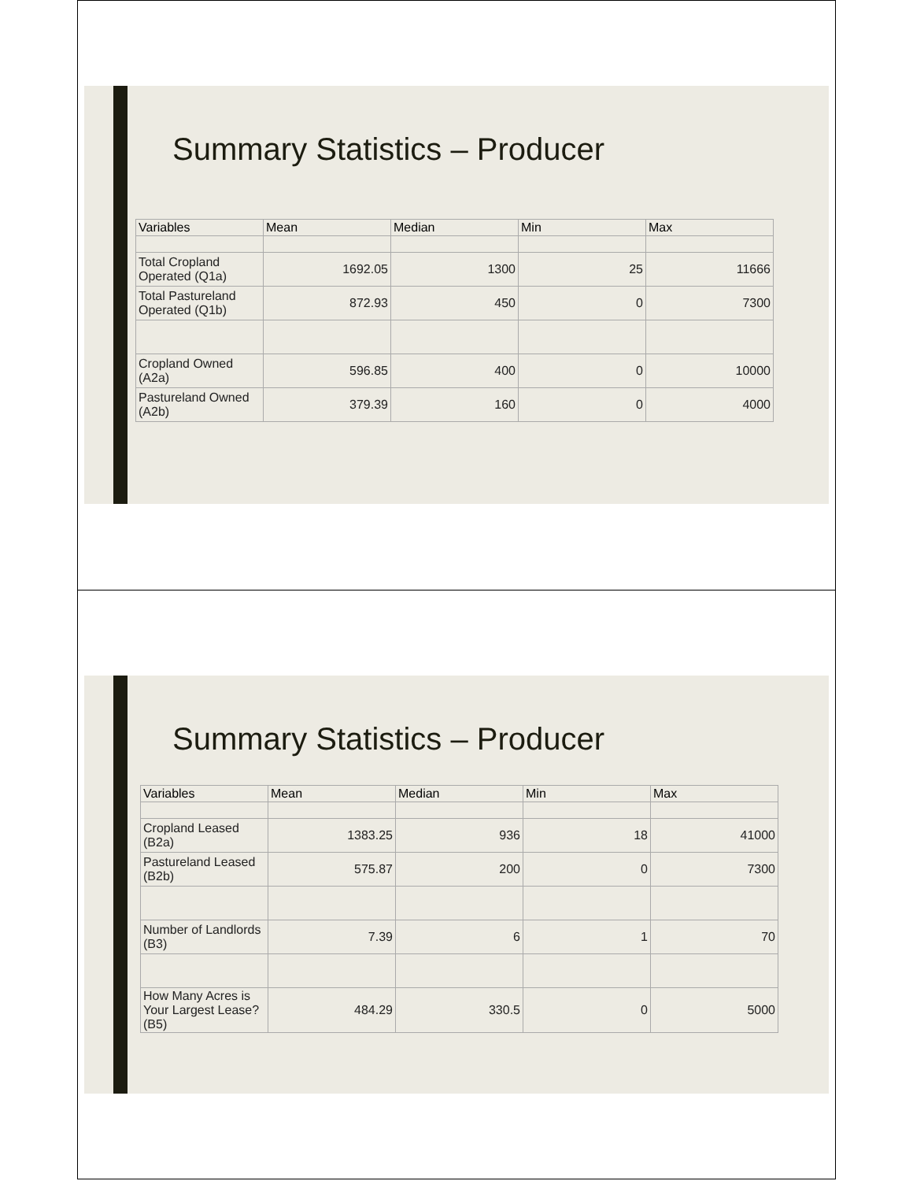Summary Statistics – Producer
| Variables | Mean | Median | Min | Max |
| --- | --- | --- | --- | --- |
| Total Cropland Operated (Q1a) | 1692.05 | 1300 | 25 | 11666 |
| Total Pastureland Operated (Q1b) | 872.93 | 450 | 0 | 7300 |
| Cropland Owned (A2a) | 596.85 | 400 | 0 | 10000 |
| Pastureland Owned (A2b) | 379.39 | 160 | 0 | 4000 |
Summary Statistics – Producer
| Variables | Mean | Median | Min | Max |
| --- | --- | --- | --- | --- |
| Cropland Leased (B2a) | 1383.25 | 936 | 18 | 41000 |
| Pastureland Leased (B2b) | 575.87 | 200 | 0 | 7300 |
| Number of Landlords (B3) | 7.39 | 6 | 1 | 70 |
| How Many Acres is Your Largest Lease? (B5) | 484.29 | 330.5 | 0 | 5000 |